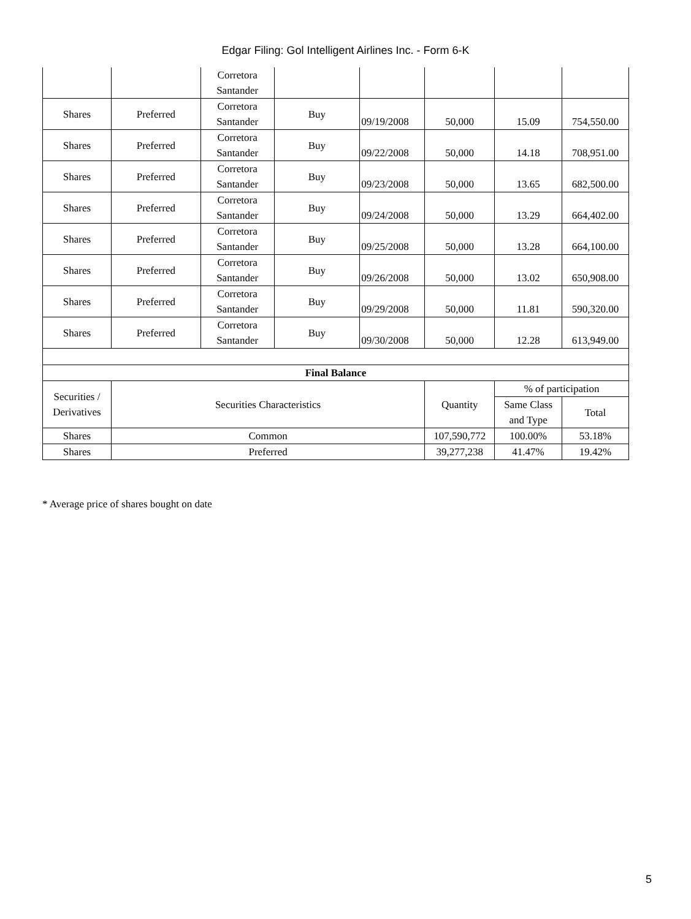Edgar Filing: Gol Intelligent Airlines Inc. - Form 6-K
| | | Corretora Santander | | | | | |
| Shares | Preferred | Corretora Santander | Buy | 09/19/2008 | 50,000 | 15.09 | 754,550.00 |
| Shares | Preferred | Corretora Santander | Buy | 09/22/2008 | 50,000 | 14.18 | 708,951.00 |
| Shares | Preferred | Corretora Santander | Buy | 09/23/2008 | 50,000 | 13.65 | 682,500.00 |
| Shares | Preferred | Corretora Santander | Buy | 09/24/2008 | 50,000 | 13.29 | 664,402.00 |
| Shares | Preferred | Corretora Santander | Buy | 09/25/2008 | 50,000 | 13.28 | 664,100.00 |
| Shares | Preferred | Corretora Santander | Buy | 09/26/2008 | 50,000 | 13.02 | 650,908.00 |
| Shares | Preferred | Corretora Santander | Buy | 09/29/2008 | 50,000 | 11.81 | 590,320.00 |
| Shares | Preferred | Corretora Santander | Buy | 09/30/2008 | 50,000 | 12.28 | 613,949.00 |
| Final Balance | | | | | | | |
| Securities / Derivatives | Securities Characteristics | | | | Quantity | % of participation | |
| | | | | | | Same Class and Type | Total |
| Shares | Common | | | | 107,590,772 | 100.00% | 53.18% |
| Shares | Preferred | | | | 39,277,238 | 41.47% | 19.42% |
* Average price of shares bought on date
5